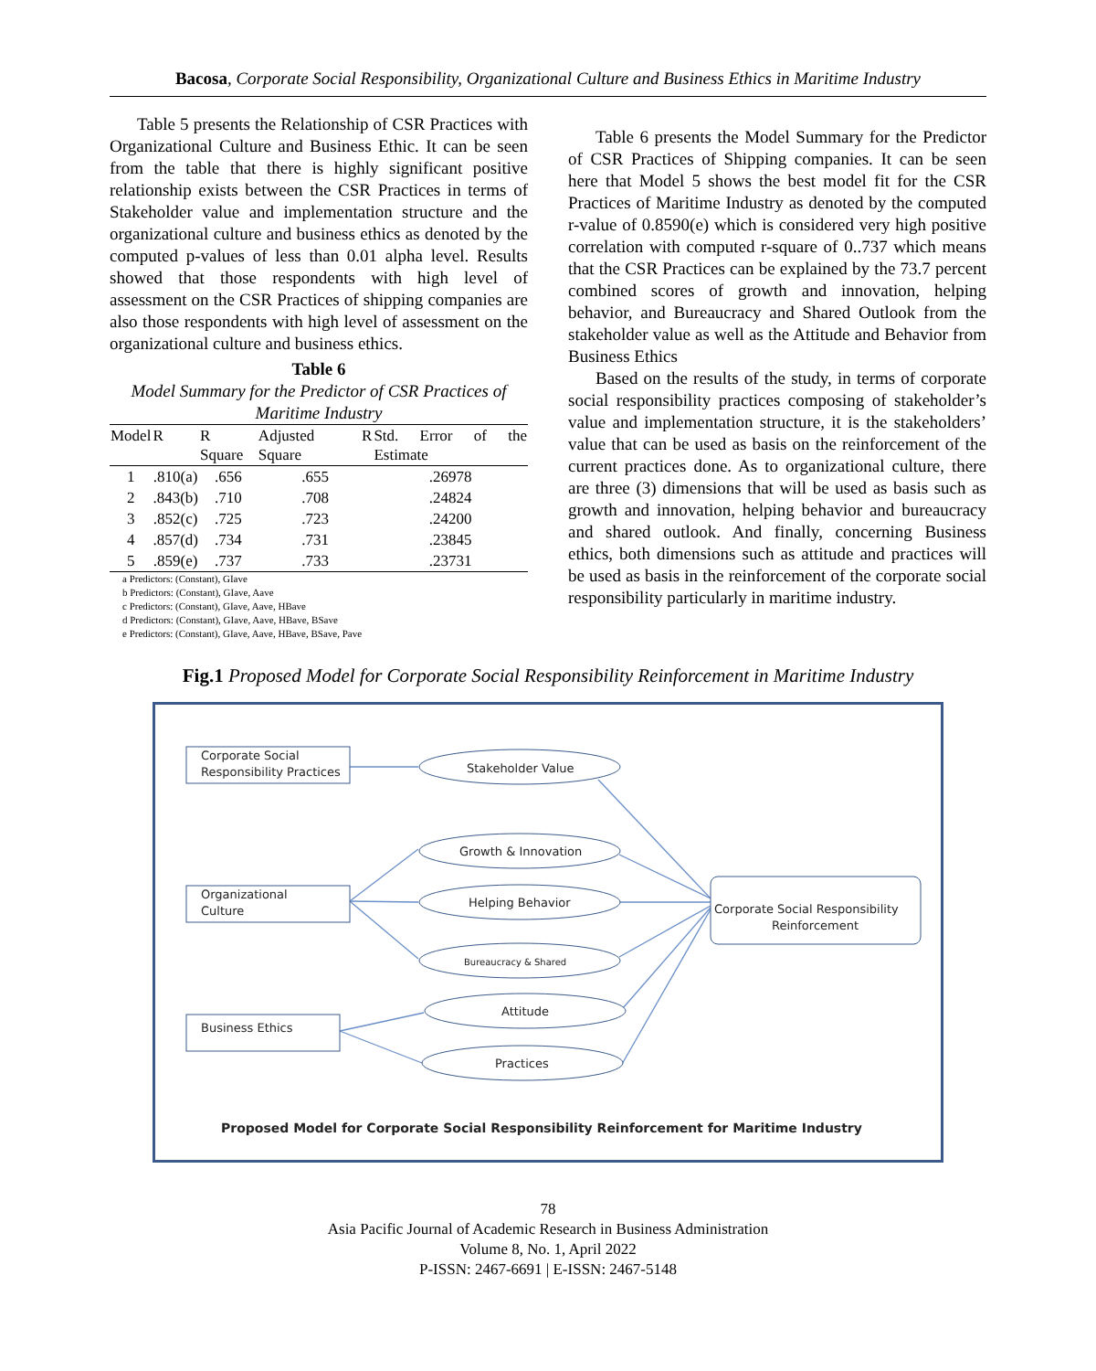Bacosa, Corporate Social Responsibility, Organizational Culture and Business Ethics in Maritime Industry
Table 5 presents the Relationship of CSR Practices with Organizational Culture and Business Ethic. It can be seen from the table that there is highly significant positive relationship exists between the CSR Practices in terms of Stakeholder value and implementation structure and the organizational culture and business ethics as denoted by the computed p-values of less than 0.01 alpha level. Results showed that those respondents with high level of assessment on the CSR Practices of shipping companies are also those respondents with high level of assessment on the organizational culture and business ethics.
Table 6
Model Summary for the Predictor of CSR Practices of Maritime Industry
| Model | R | R Square | Adjusted R Square | Std. Error of the Estimate |
| --- | --- | --- | --- | --- |
| 1 | .810(a) | .656 | .655 | .26978 |
| 2 | .843(b) | .710 | .708 | .24824 |
| 3 | .852(c) | .725 | .723 | .24200 |
| 4 | .857(d) | .734 | .731 | .23845 |
| 5 | .859(e) | .737 | .733 | .23731 |
a Predictors: (Constant), GIave
b Predictors: (Constant), GIave, Aave
c Predictors: (Constant), GIave, Aave, HBave
d Predictors: (Constant), GIave, Aave, HBave, BSave
e Predictors: (Constant), GIave, Aave, HBave, BSave, Pave
Table 6 presents the Model Summary for the Predictor of CSR Practices of Shipping companies. It can be seen here that Model 5 shows the best model fit for the CSR Practices of Maritime Industry as denoted by the computed r-value of 0.8590(e) which is considered very high positive correlation with computed r-square of 0..737 which means that the CSR Practices can be explained by the 73.7 percent combined scores of growth and innovation, helping behavior, and Bureaucracy and Shared Outlook from the stakeholder value as well as the Attitude and Behavior from Business Ethics
Based on the results of the study, in terms of corporate social responsibility practices composing of stakeholder’s value and implementation structure, it is the stakeholders’ value that can be used as basis on the reinforcement of the current practices done. As to organizational culture, there are three (3) dimensions that will be used as basis such as growth and innovation, helping behavior and bureaucracy and shared outlook. And finally, concerning Business ethics, both dimensions such as attitude and practices will be used as basis in the reinforcement of the corporate social responsibility particularly in maritime industry.
Fig.1 Proposed Model for Corporate Social Responsibility Reinforcement in Maritime Industry
Corporate Social
Responsibility Practices
Organizational
Culture
Business Ethics
Stakeholder Value
Growth & Innovation
Helping Behavior
Bureaucracy & Shared
Attitude
Practices
Corporate Social Responsibility
Reinforcement
Proposed Model for Corporate Social Responsibility Reinforcement for Maritime Industry
78
Asia Pacific Journal of Academic Research in Business Administration
Volume 8, No. 1, April 2022
P-ISSN: 2467-6691 | E-ISSN: 2467-5148